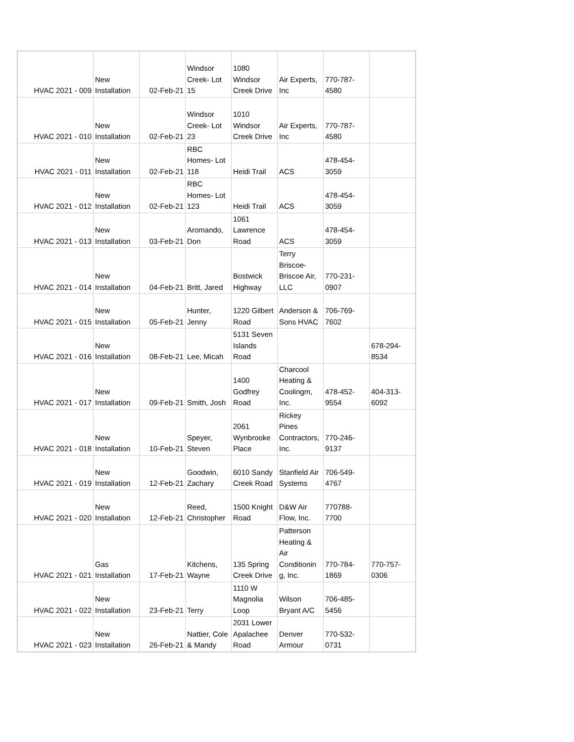| HVAC 2021 - 009 | New Installation | 02-Feb-21 | Windsor Creek- Lot 15 | 1080 Windsor Creek Drive | Air Experts, Inc | 770-787-4580 | |
| HVAC 2021 - 010 | New Installation | 02-Feb-21 | Windsor Creek- Lot 23 | 1010 Windsor Creek Drive | Air Experts, Inc | 770-787-4580 | |
| HVAC 2021 - 011 | New Installation | 02-Feb-21 | RBC Homes- Lot 118 | Heidi Trail | ACS | 478-454-3059 | |
| HVAC 2021 - 012 | New Installation | 02-Feb-21 | RBC Homes- Lot 123 | Heidi Trail | ACS | 478-454-3059 | |
| HVAC 2021 - 013 | New Installation | 03-Feb-21 | Aromando, Don | 1061 Lawrence Road | ACS | 478-454-3059 | |
| HVAC 2021 - 014 | New Installation | 04-Feb-21 | Britt, Jared | Bostwick Highway | Terry Briscoe- Briscoe Air, LLC | 770-231-0907 | |
| HVAC 2021 - 015 | New Installation | 05-Feb-21 | Hunter, Jenny | 1220 Gilbert Road | Anderson & Sons HVAC | 706-769-7602 | |
| HVAC 2021 - 016 | New Installation | 08-Feb-21 | Lee, Micah | 5131 Seven Islands Road | | | 678-294-8534 |
| HVAC 2021 - 017 | New Installation | 09-Feb-21 | Smith, Josh | 1400 Godfrey Road | Charcool Heating & Coolingm, Inc. | 478-452-9554 | 404-313-6092 |
| HVAC 2021 - 018 | New Installation | 10-Feb-21 | Speyer, Steven | 2061 Wynbrooke Place | Rickey Pines Contractors, Inc. | 770-246-9137 | |
| HVAC 2021 - 019 | New Installation | 12-Feb-21 | Goodwin, Zachary | 6010 Sandy Creek Road | Stanfield Air Systems | 706-549-4767 | |
| HVAC 2021 - 020 | New Installation | 12-Feb-21 | Reed, Christopher | 1500 Knight Road | D&W Air Flow, Inc. | 770788-7700 | |
| HVAC 2021 - 021 | Gas Installation | 17-Feb-21 | Kitchens, Wayne | 135 Spring Creek Drive | Patterson Heating & Air Conditionin g, Inc. | 770-784-1869 | 770-757-0306 |
| HVAC 2021 - 022 | New Installation | 23-Feb-21 | Terry | 1110 W Magnolia Loop | Wilson Bryant A/C | 706-485-5456 | |
| HVAC 2021 - 023 | New Installation | 26-Feb-21 | Nattier, Cole & Mandy | 2031 Lower Apalachee Road | Denver Armour | 770-532-0731 | |